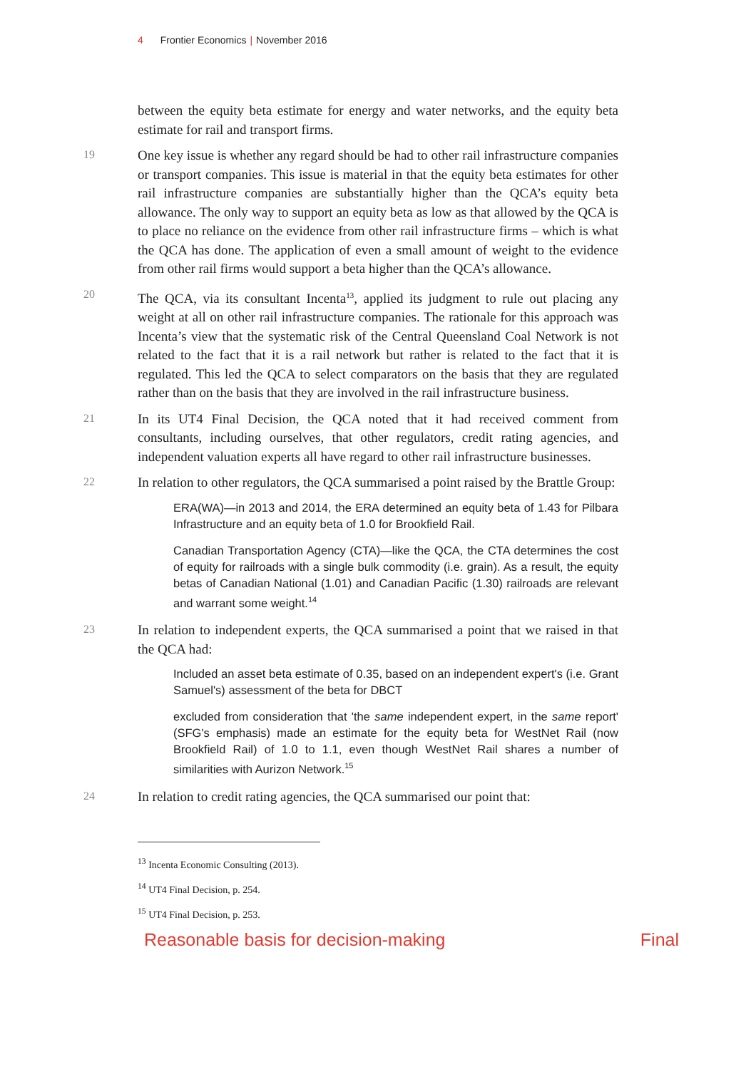4 Frontier Economics | November 2016
between the equity beta estimate for energy and water networks, and the equity beta estimate for rail and transport firms.
19
One key issue is whether any regard should be had to other rail infrastructure companies or transport companies. This issue is material in that the equity beta estimates for other rail infrastructure companies are substantially higher than the QCA’s equity beta allowance. The only way to support an equity beta as low as that allowed by the QCA is to place no reliance on the evidence from other rail infrastructure firms – which is what the QCA has done. The application of even a small amount of weight to the evidence from other rail firms would support a beta higher than the QCA’s allowance.
20
The QCA, via its consultant Incenta<sup>13</sup>, applied its judgment to rule out placing any weight at all on other rail infrastructure companies. The rationale for this approach was Incenta’s view that the systematic risk of the Central Queensland Coal Network is not related to the fact that it is a rail network but rather is related to the fact that it is regulated. This led the QCA to select comparators on the basis that they are regulated rather than on the basis that they are involved in the rail infrastructure business.
21
In its UT4 Final Decision, the QCA noted that it had received comment from consultants, including ourselves, that other regulators, credit rating agencies, and independent valuation experts all have regard to other rail infrastructure businesses.
22
In relation to other regulators, the QCA summarised a point raised by the Brattle Group:
ERA(WA)—in 2013 and 2014, the ERA determined an equity beta of 1.43 for Pilbara Infrastructure and an equity beta of 1.0 for Brookfield Rail.
Canadian Transportation Agency (CTA)—like the QCA, the CTA determines the cost of equity for railroads with a single bulk commodity (i.e. grain). As a result, the equity betas of Canadian National (1.01) and Canadian Pacific (1.30) railroads are relevant and warrant some weight.<sup>14</sup>
23
In relation to independent experts, the QCA summarised a point that we raised in that the QCA had:
Included an asset beta estimate of 0.35, based on an independent expert's (i.e. Grant Samuel's) assessment of the beta for DBCT
excluded from consideration that 'the same independent expert, in the same report' (SFG's emphasis) made an estimate for the equity beta for WestNet Rail (now Brookfield Rail) of 1.0 to 1.1, even though WestNet Rail shares a number of similarities with Aurizon Network.<sup>15</sup>
24
In relation to credit rating agencies, the QCA summarised our point that:
<sup>13</sup> Incenta Economic Consulting (2013).
<sup>14</sup> UT4 Final Decision, p. 254.
<sup>15</sup> UT4 Final Decision, p. 253.
Reasonable basis for decision-making Final